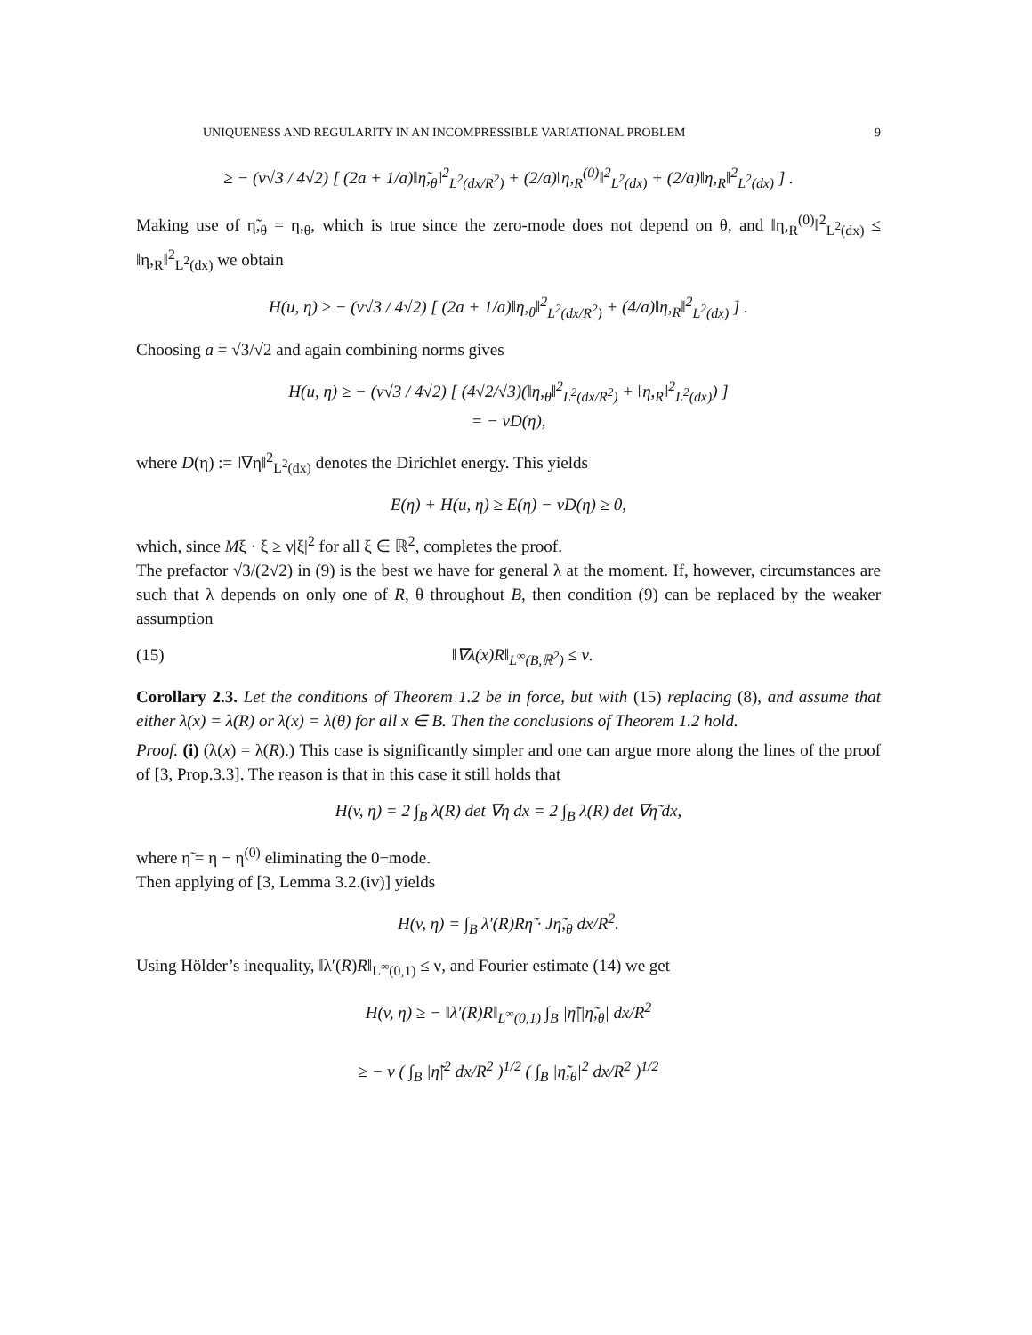UNIQUENESS AND REGULARITY IN AN INCOMPRESSIBLE VARIATIONAL PROBLEM 9
≥ − (ν√3 / 4√2) [ (2a + 1/a)‖η̃,<sub>θ</sub>‖<sup>2</sup><sub>L<sup>2</sup>(dx/R<sup>2</sup>)</sub> + (2/a)‖η,<sub>R</sub><sup>(0)</sup>‖<sup>2</sup><sub>L<sup>2</sup>(dx)</sub> + (2/a)‖η,<sub>R</sub>‖<sup>2</sup><sub>L<sup>2</sup>(dx)</sub> ] .
Making use of η̃,<sub>θ</sub> = η,<sub>θ</sub>, which is true since the zero-mode does not depend on θ, and ‖η,<sub>R</sub><sup>(0)</sup>‖<sup>2</sup><sub>L<sup>2</sup>(dx)</sub> ≤ ‖η,<sub>R</sub>‖<sup>2</sup><sub>L<sup>2</sup>(dx)</sub> we obtain
H(u, η) ≥ − (ν√3 / 4√2) [ (2a + 1/a)‖η,<sub>θ</sub>‖<sup>2</sup><sub>L<sup>2</sup>(dx/R<sup>2</sup>)</sub> + (4/a)‖η,<sub>R</sub>‖<sup>2</sup><sub>L<sup>2</sup>(dx)</sub> ] .
Choosing a = √3/√2 and again combining norms gives
H(u, η) ≥ − (ν√3 / 4√2) [ (4√2/√3)(‖η,<sub>θ</sub>‖<sup>2</sup><sub>L<sup>2</sup>(dx/R<sup>2</sup>)</sub> + ‖η,<sub>R</sub>‖<sup>2</sup><sub>L<sup>2</sup>(dx)</sub>) ]
= − νD(η),
where D(η) := ‖∇η‖<sup>2</sup><sub>L<sup>2</sup>(dx)</sub> denotes the Dirichlet energy. This yields
E(η) + H(u, η) ≥ E(η) − νD(η) ≥ 0,
which, since Mξ · ξ ≥ ν|ξ|<sup>2</sup> for all ξ ∈ ℝ<sup>2</sup>, completes the proof.
The prefactor √3/(2√2) in (9) is the best we have for general λ at the moment. If, however, circumstances are such that λ depends on only one of R, θ throughout B, then condition (9) can be replaced by the weaker assumption
(15) ‖∇λ(x)R‖<sub>L<sup>∞</sup>(B,ℝ<sup>2</sup>)</sub> ≤ ν.
Corollary 2.3. Let the conditions of Theorem 1.2 be in force, but with (15) replacing (8), and assume that either λ(x) = λ(R) or λ(x) = λ(θ) for all x ∈ B. Then the conclusions of Theorem 1.2 hold.
Proof. (i) (λ(x) = λ(R).) This case is significantly simpler and one can argue more along the lines of the proof of [3, Prop.3.3]. The reason is that in this case it still holds that
H(v, η) = 2 ∫<sub>B</sub> λ(R) det ∇η dx = 2 ∫<sub>B</sub> λ(R) det ∇η̃ dx,
where η̃ = η − η<sup>(0)</sup> eliminating the 0−mode.
Then applying of [3, Lemma 3.2.(iv)] yields
H(v, η) = ∫<sub>B</sub> λ′(R)Rη̃ · Jη̃,<sub>θ</sub> dx/R<sup>2</sup>.
Using Hölder’s inequality, ‖λ′(R)R‖<sub>L<sup>∞</sup>(0,1)</sub> ≤ ν, and Fourier estimate (14) we get
H(v, η) ≥ − ‖λ′(R)R‖<sub>L<sup>∞</sup>(0,1)</sub> ∫<sub>B</sub> |η̃||η̃,<sub>θ</sub>| dx/R<sup>2</sup>
≥ − ν ( ∫<sub>B</sub> |η̃|<sup>2</sup> dx/R<sup>2</sup> )<sup>1/2</sup> ( ∫<sub>B</sub> |η̃,<sub>θ</sub>|<sup>2</sup> dx/R<sup>2</sup> )<sup>1/2</sup>